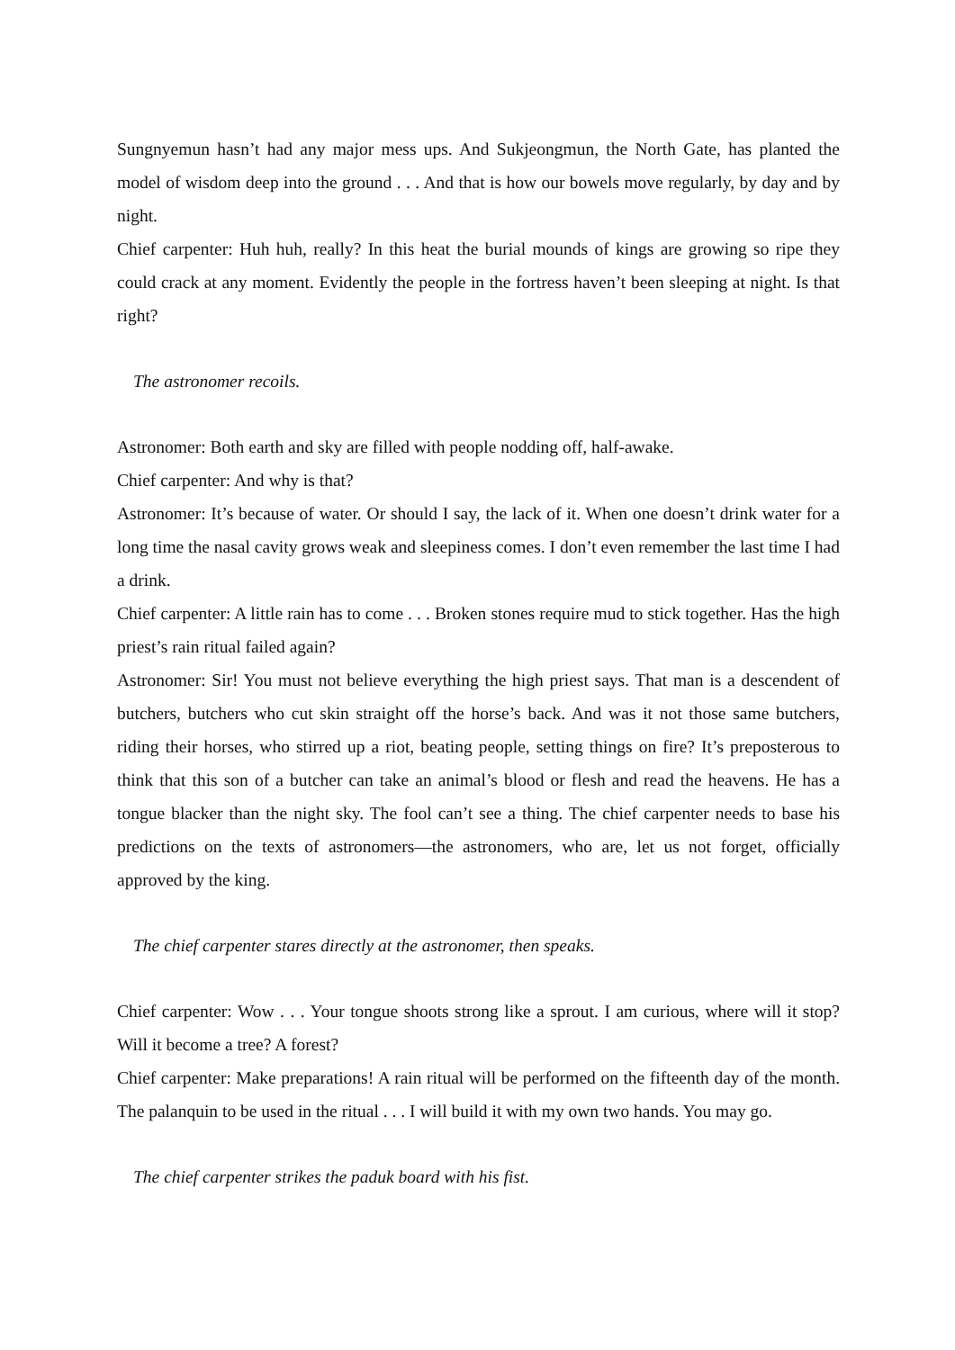Sungnyemun hasn’t had any major mess ups. And Sukjeongmun, the North Gate, has planted the model of wisdom deep into the ground . . . And that is how our bowels move regularly, by day and by night.
Chief carpenter: Huh huh, really? In this heat the burial mounds of kings are growing so ripe they could crack at any moment. Evidently the people in the fortress haven’t been sleeping at night. Is that right?
The astronomer recoils.
Astronomer: Both earth and sky are filled with people nodding off, half-awake.
Chief carpenter: And why is that?
Astronomer: It’s because of water. Or should I say, the lack of it. When one doesn’t drink water for a long time the nasal cavity grows weak and sleepiness comes. I don’t even remember the last time I had a drink.
Chief carpenter: A little rain has to come . . . Broken stones require mud to stick together. Has the high priest’s rain ritual failed again?
Astronomer: Sir! You must not believe everything the high priest says. That man is a descendent of butchers, butchers who cut skin straight off the horse’s back. And was it not those same butchers, riding their horses, who stirred up a riot, beating people, setting things on fire? It’s preposterous to think that this son of a butcher can take an animal’s blood or flesh and read the heavens. He has a tongue blacker than the night sky. The fool can’t see a thing. The chief carpenter needs to base his predictions on the texts of astronomers—the astronomers, who are, let us not forget, officially approved by the king.
The chief carpenter stares directly at the astronomer, then speaks.
Chief carpenter: Wow . . . Your tongue shoots strong like a sprout. I am curious, where will it stop? Will it become a tree? A forest?
Chief carpenter: Make preparations! A rain ritual will be performed on the fifteenth day of the month. The palanquin to be used in the ritual . . . I will build it with my own two hands. You may go.
The chief carpenter strikes the paduk board with his fist.